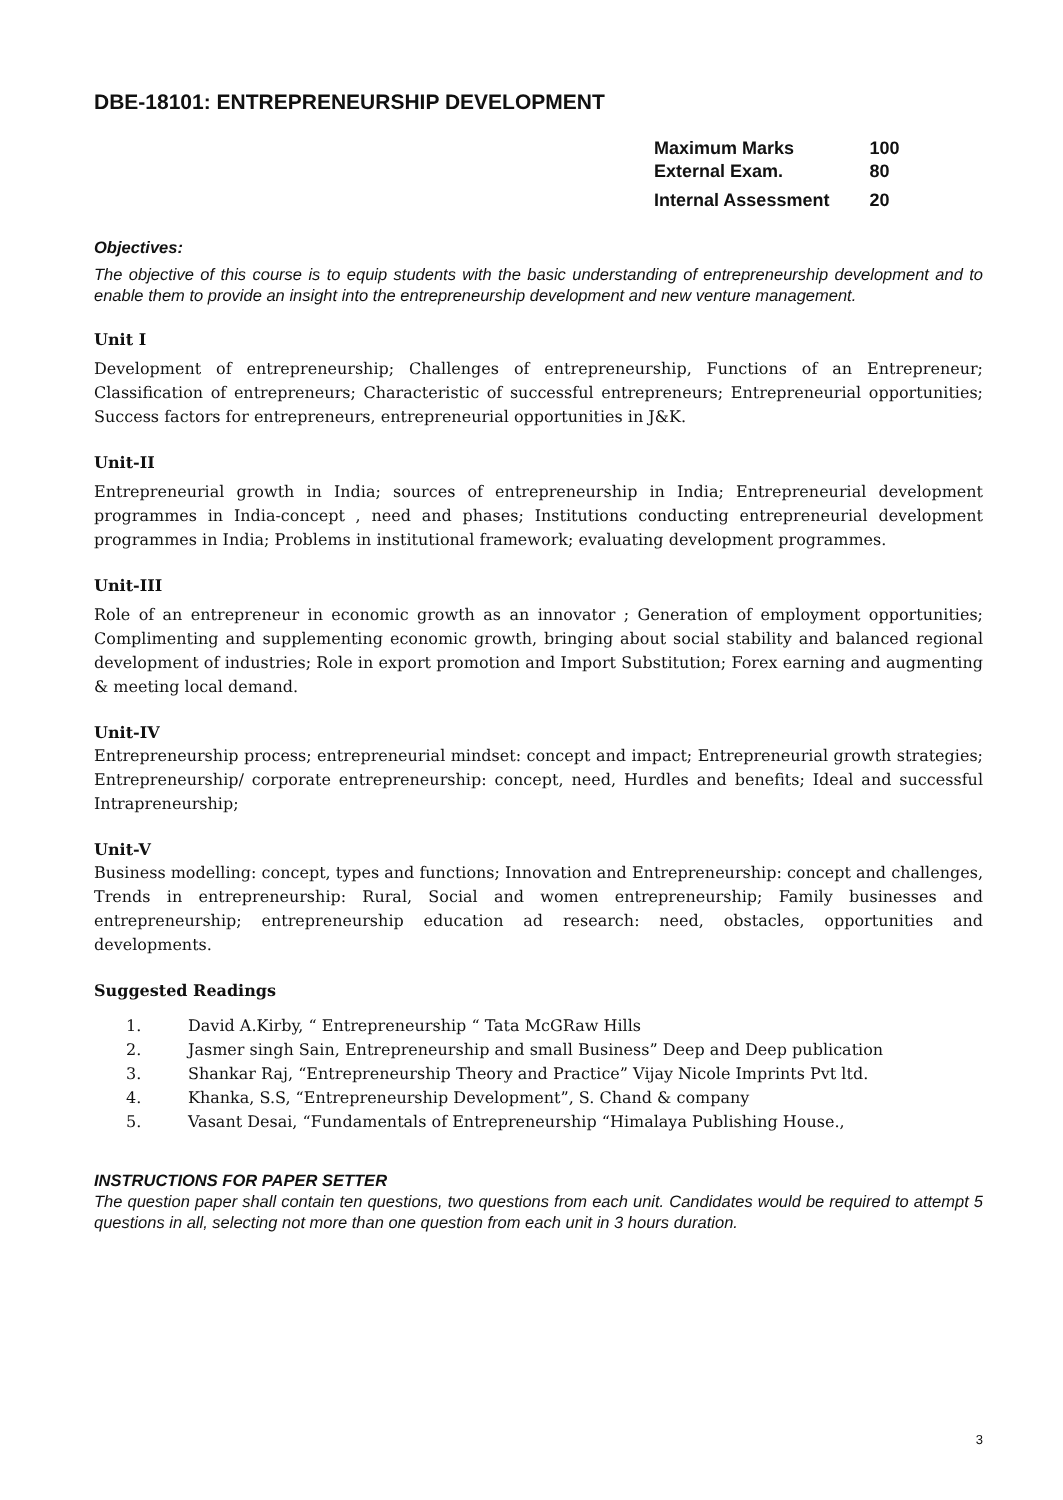DBE-18101: ENTREPRENEURSHIP DEVELOPMENT
| Maximum Marks | 100 |
| External Exam. | 80 |
| Internal Assessment | 20 |
Objectives:
The objective of this course is to equip students with the basic understanding of entrepreneurship development and to enable them to provide an insight into the entrepreneurship development and new venture management.
Unit I
Development of entrepreneurship; Challenges of entrepreneurship, Functions of an Entrepreneur; Classification of entrepreneurs; Characteristic of successful entrepreneurs; Entrepreneurial opportunities; Success factors for entrepreneurs, entrepreneurial opportunities in J&K.
Unit-II
Entrepreneurial growth in India; sources of entrepreneurship in India; Entrepreneurial development programmes in India-concept , need and phases; Institutions conducting entrepreneurial development programmes in India; Problems in institutional framework; evaluating development programmes.
Unit-III
Role of an entrepreneur in economic growth as an innovator ; Generation of employment opportunities; Complimenting and supplementing economic growth, bringing about social stability and balanced regional development of industries; Role in export promotion and Import Substitution; Forex earning and augmenting & meeting local demand.
Unit-IV
Entrepreneurship process; entrepreneurial mindset: concept and impact; Entrepreneurial growth strategies; Entrepreneurship/ corporate entrepreneurship: concept, need, Hurdles and benefits; Ideal and successful Intrapreneurship;
Unit-V
Business modelling: concept, types and functions; Innovation and Entrepreneurship: concept and challenges, Trends in entrepreneurship: Rural, Social and women entrepreneurship; Family businesses and entrepreneurship; entrepreneurship education ad research: need, obstacles, opportunities and developments.
Suggested Readings
1. David A.Kirby, “ Entrepreneurship “ Tata McGRaw Hills
2. Jasmer singh Sain, Entrepreneurship and small Business” Deep and Deep publication
3. Shankar Raj, “Entrepreneurship Theory and Practice” Vijay Nicole Imprints Pvt ltd.
4. Khanka, S.S, “Entrepreneurship Development”, S. Chand & company
5. Vasant Desai, “Fundamentals of Entrepreneurship “Himalaya Publishing House.,
INSTRUCTIONS FOR PAPER SETTER
The question paper shall contain ten questions, two questions from each unit. Candidates would be required to attempt 5 questions in all, selecting not more than one question from each unit in 3 hours duration.
3